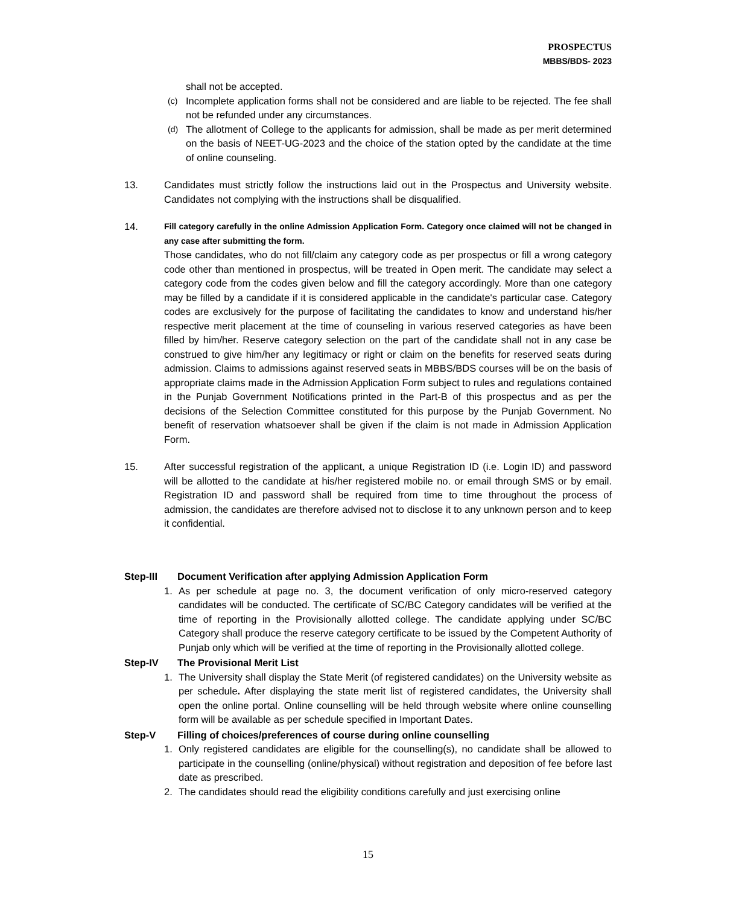PROSPECTUS
MBBS/BDS- 2023
shall not be accepted.
(c)
Incomplete application forms shall not be considered and are liable to be rejected. The fee shall not be refunded under any circumstances.
(d)
The allotment of College to the applicants for admission, shall be made as per merit determined on the basis of NEET-UG-2023 and the choice of the station opted by the candidate at the time of online counseling.
13. Candidates must strictly follow the instructions laid out in the Prospectus and University website. Candidates not complying with the instructions shall be disqualified.
14.
Fill category carefully in the online Admission Application Form. Category once claimed will not be changed in any case after submitting the form.
Those candidates, who do not fill/claim any category code as per prospectus or fill a wrong category code other than mentioned in prospectus, will be treated in Open merit. The candidate may select a category code from the codes given below and fill the category accordingly. More than one category may be filled by a candidate if it is considered applicable in the candidate's particular case. Category codes are exclusively for the purpose of facilitating the candidates to know and understand his/her respective merit placement at the time of counseling in various reserved categories as have been filled by him/her. Reserve category selection on the part of the candidate shall not in any case be construed to give him/her any legitimacy or right or claim on the benefits for reserved seats during admission. Claims to admissions against reserved seats in MBBS/BDS courses will be on the basis of appropriate claims made in the Admission Application Form subject to rules and regulations contained in the Punjab Government Notifications printed in the Part-B of this prospectus and as per the decisions of the Selection Committee constituted for this purpose by the Punjab Government. No benefit of reservation whatsoever shall be given if the claim is not made in Admission Application Form.
15. After successful registration of the applicant, a unique Registration ID (i.e. Login ID) and password will be allotted to the candidate at his/her registered mobile no. or email through SMS or by email. Registration ID and password shall be required from time to time throughout the process of admission, the candidates are therefore advised not to disclose it to any unknown person and to keep it confidential.
Step-III Document Verification after applying Admission Application Form
1. As per schedule at page no. 3, the document verification of only micro-reserved category candidates will be conducted. The certificate of SC/BC Category candidates will be verified at the time of reporting in the Provisionally allotted college. The candidate applying under SC/BC Category shall produce the reserve category certificate to be issued by the Competent Authority of Punjab only which will be verified at the time of reporting in the Provisionally allotted college.
Step-IV The Provisional Merit List
1. The University shall display the State Merit (of registered candidates) on the University website as per schedule. After displaying the state merit list of registered candidates, the University shall open the online portal. Online counselling will be held through website where online counselling form will be available as per schedule specified in Important Dates.
Step-V Filling of choices/preferences of course during online counselling
1. Only registered candidates are eligible for the counselling(s), no candidate shall be allowed to participate in the counselling (online/physical) without registration and deposition of fee before last date as prescribed.
2. The candidates should read the eligibility conditions carefully and just exercising online
15